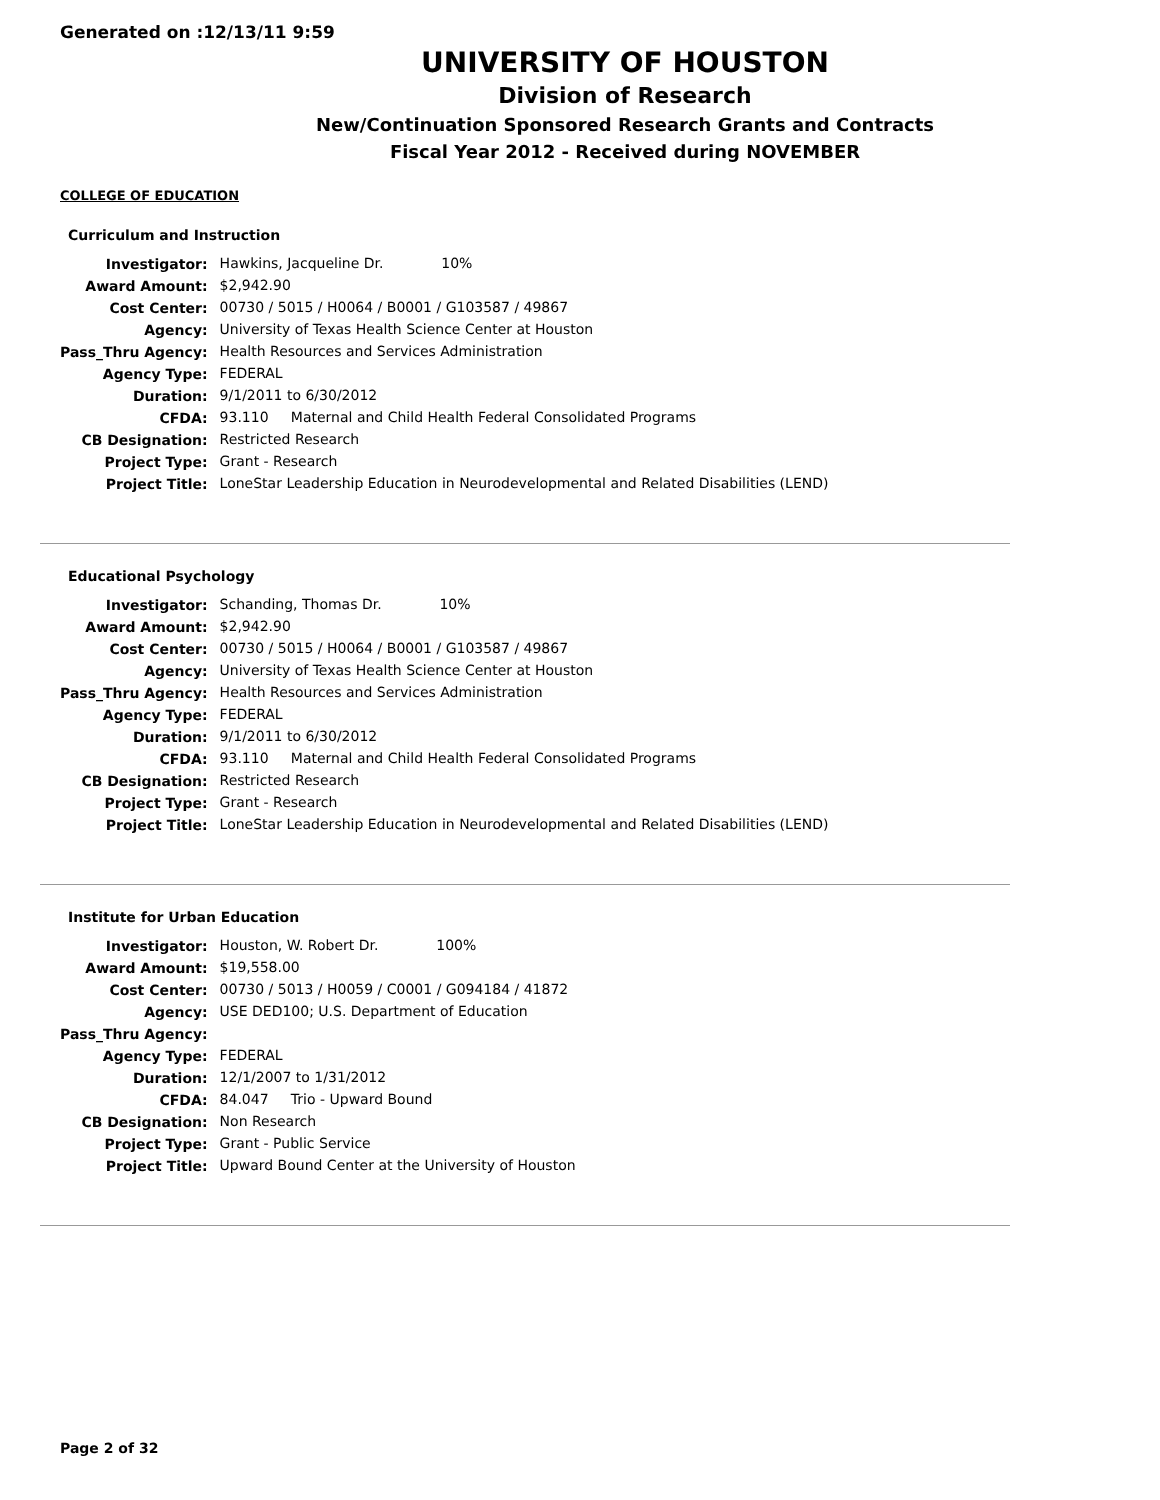Generated on :12/13/11 9:59
UNIVERSITY OF HOUSTON
Division of Research
New/Continuation Sponsored Research Grants and Contracts
Fiscal Year 2012 - Received during NOVEMBER
COLLEGE OF EDUCATION
Curriculum and Instruction
| Investigator: | Hawkins, Jacqueline Dr. 10% |
| Award Amount: | $2,942.90 |
| Cost Center: | 00730 / 5015 / H0064 / B0001 / G103587 / 49867 |
| Agency: | University of Texas Health Science Center at Houston |
| Pass_Thru Agency: | Health Resources and Services Administration |
| Agency Type: | FEDERAL |
| Duration: | 9/1/2011 to 6/30/2012 |
| CFDA: | 93.110 Maternal and Child Health Federal Consolidated Programs |
| CB Designation: | Restricted Research |
| Project Type: | Grant - Research |
| Project Title: | LoneStar Leadership Education in Neurodevelopmental and Related Disabilities (LEND) |
Educational Psychology
| Investigator: | Schanding, Thomas Dr. 10% |
| Award Amount: | $2,942.90 |
| Cost Center: | 00730 / 5015 / H0064 / B0001 / G103587 / 49867 |
| Agency: | University of Texas Health Science Center at Houston |
| Pass_Thru Agency: | Health Resources and Services Administration |
| Agency Type: | FEDERAL |
| Duration: | 9/1/2011 to 6/30/2012 |
| CFDA: | 93.110 Maternal and Child Health Federal Consolidated Programs |
| CB Designation: | Restricted Research |
| Project Type: | Grant - Research |
| Project Title: | LoneStar Leadership Education in Neurodevelopmental and Related Disabilities (LEND) |
Institute for Urban Education
| Investigator: | Houston, W. Robert Dr. 100% |
| Award Amount: | $19,558.00 |
| Cost Center: | 00730 / 5013 / H0059 / C0001 / G094184 / 41872 |
| Agency: | USE DED100; U.S. Department of Education |
| Pass_Thru Agency: | |
| Agency Type: | FEDERAL |
| Duration: | 12/1/2007 to 1/31/2012 |
| CFDA: | 84.047 Trio - Upward Bound |
| CB Designation: | Non Research |
| Project Type: | Grant - Public Service |
| Project Title: | Upward Bound Center at the University of Houston |
Page 2 of 32